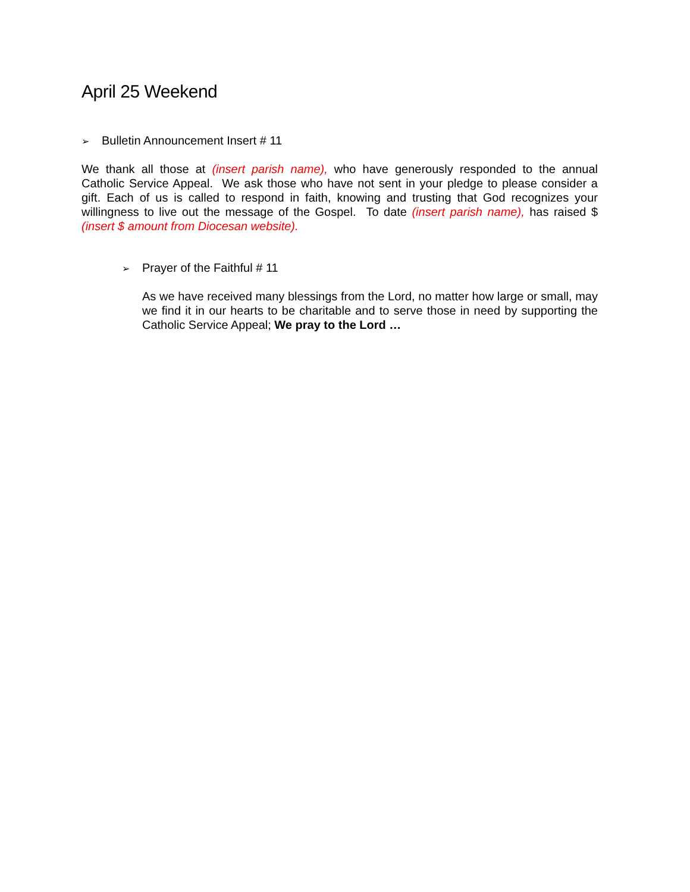April 25 Weekend
➢ Bulletin Announcement Insert # 11
We thank all those at (insert parish name), who have generously responded to the annual Catholic Service Appeal. We ask those who have not sent in your pledge to please consider a gift. Each of us is called to respond in faith, knowing and trusting that God recognizes your willingness to live out the message of the Gospel. To date (insert parish name), has raised $ (insert $ amount from Diocesan website).
➢ Prayer of the Faithful # 11
As we have received many blessings from the Lord, no matter how large or small, may we find it in our hearts to be charitable and to serve those in need by supporting the Catholic Service Appeal; We pray to the Lord …